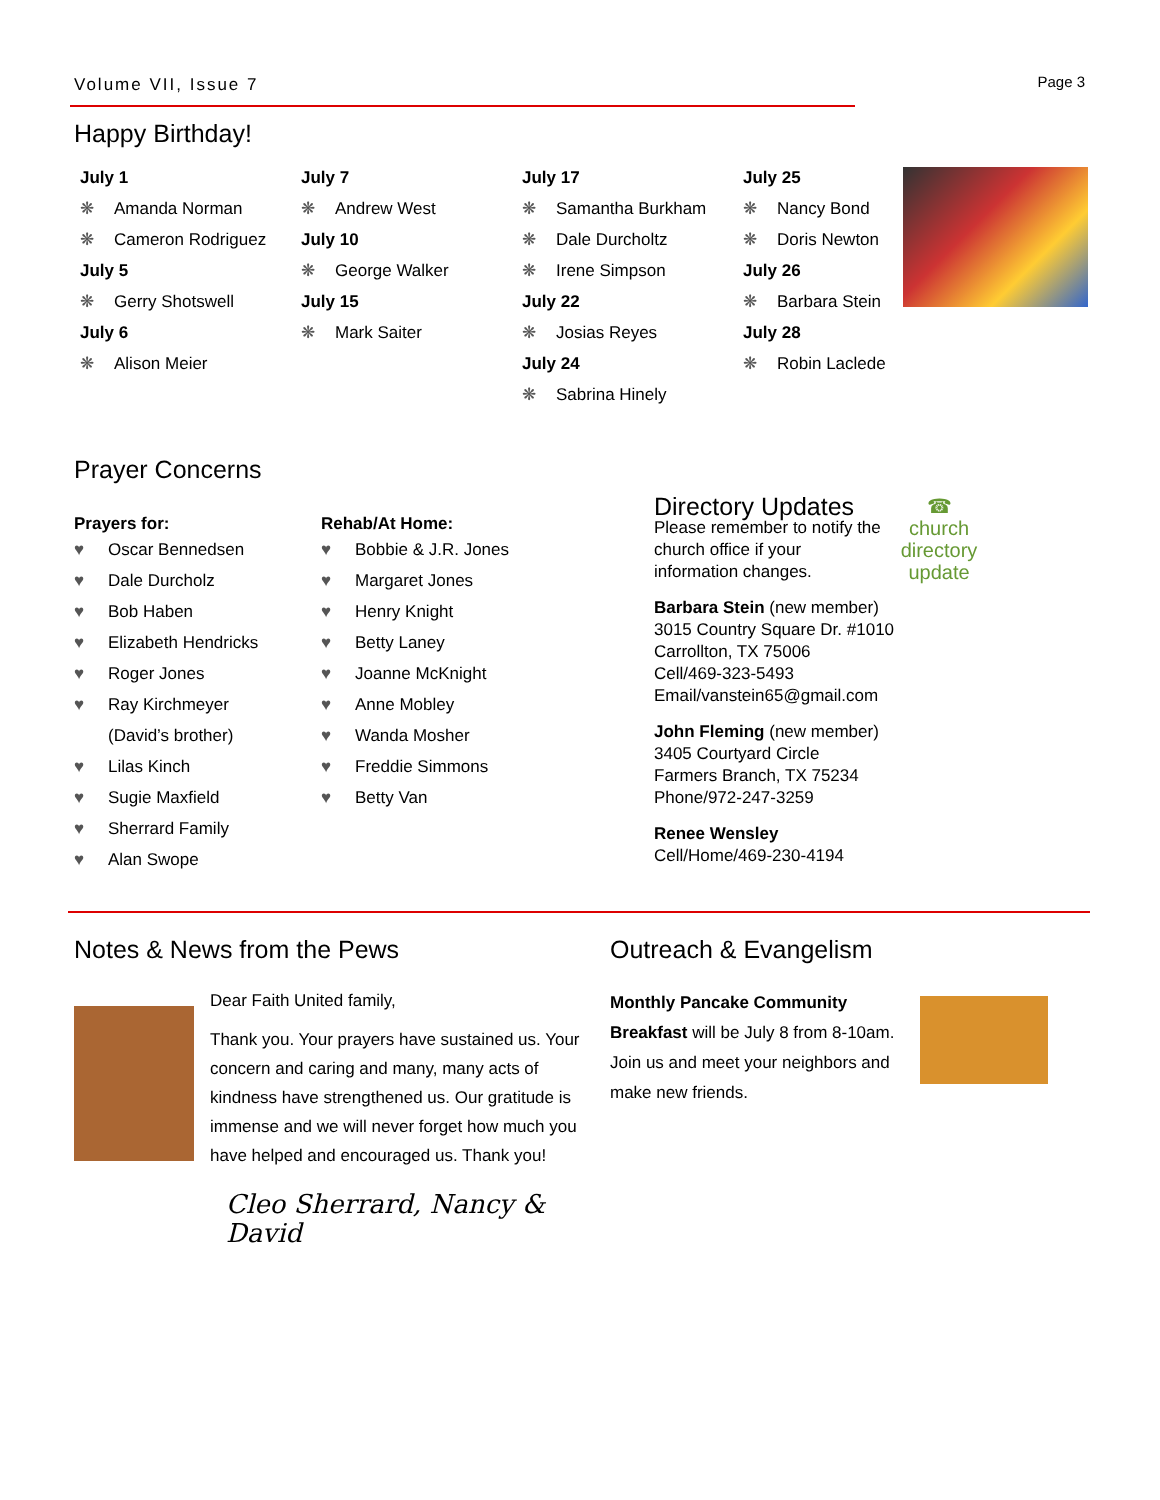Volume VII, Issue 7 Page 3
Happy Birthday!
July 1
❋ Amanda Norman
❋ Cameron Rodriguez
July 5
❋ Gerry Shotswell
July 6
❋ Alison Meier
July 7
❋ Andrew West
July 10
❋ George Walker
July 15
❋ Mark Saiter
July 17
❋ Samantha Burkham
❋ Dale Durcholtz
❋ Irene Simpson
July 22
❋ Josias Reyes
July 24
❋ Sabrina Hinely
July 25
❋ Nancy Bond
❋ Doris Newton
July 26
❋ Barbara Stein
July 28
❋ Robin Laclede
Prayer Concerns
Prayers for:
♥ Oscar Bennedsen
♥ Dale Durcholz
♥ Bob Haben
♥ Elizabeth Hendricks
♥ Roger Jones
♥ Ray Kirchmeyer
(David’s brother)
♥ Lilas Kinch
♥ Sugie Maxfield
♥ Sherrard Family
♥ Alan Swope
Rehab/At Home:
♥ Bobbie & J.R. Jones
♥ Margaret Jones
♥ Henry Knight
♥ Betty Laney
♥ Joanne McKnight
♥ Anne Mobley
♥ Wanda Mosher
♥ Freddie Simmons
♥ Betty Van
Directory Updates
Please remember to notify the church office if your information changes.
☎
church directory update
Barbara Stein (new member)
3015 Country Square Dr. #1010
Carrollton, TX 75006
Cell/469-323-5493
Email/vanstein65@gmail.com
John Fleming (new member)
3405 Courtyard Circle
Farmers Branch, TX 75234
Phone/972-247-3259
Renee Wensley
Cell/Home/469-230-4194
Notes & News from the Pews
Dear Faith United family,
Thank you. Your prayers have sustained us. Your concern and caring and many, many acts of kindness have strengthened us. Our gratitude is immense and we will never forget how much you have helped and encouraged us. Thank you!
Cleo Sherrard, Nancy & David
Outreach & Evangelism
Monthly Pancake Community Breakfast will be July 8 from 8-10am. Join us and meet your neighbors and make new friends.